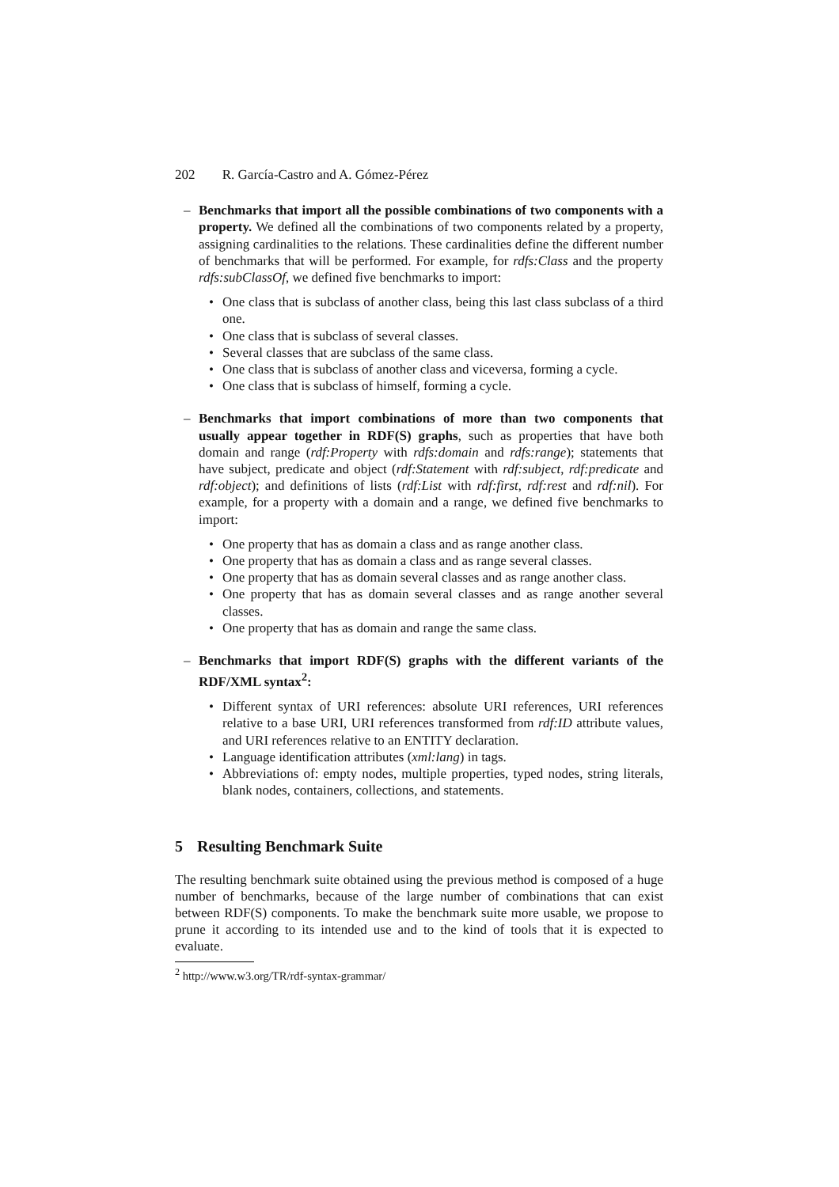202 R. García-Castro and A. Gómez-Pérez
– Benchmarks that import all the possible combinations of two components with a property. We defined all the combinations of two components related by a property, assigning cardinalities to the relations. These cardinalities define the different number of benchmarks that will be performed. For example, for rdfs:Class and the property rdfs:subClassOf, we defined five benchmarks to import:
• One class that is subclass of another class, being this last class subclass of a third one.
• One class that is subclass of several classes.
• Several classes that are subclass of the same class.
• One class that is subclass of another class and viceversa, forming a cycle.
• One class that is subclass of himself, forming a cycle.
– Benchmarks that import combinations of more than two components that usually appear together in RDF(S) graphs, such as properties that have both domain and range (rdf:Property with rdfs:domain and rdfs:range); statements that have subject, predicate and object (rdf:Statement with rdf:subject, rdf:predicate and rdf:object); and definitions of lists (rdf:List with rdf:first, rdf:rest and rdf:nil). For example, for a property with a domain and a range, we defined five benchmarks to import:
• One property that has as domain a class and as range another class.
• One property that has as domain a class and as range several classes.
• One property that has as domain several classes and as range another class.
• One property that has as domain several classes and as range another several classes.
• One property that has as domain and range the same class.
– Benchmarks that import RDF(S) graphs with the different variants of the RDF/XML syntax<sup>2</sup>:
• Different syntax of URI references: absolute URI references, URI references relative to a base URI, URI references transformed from rdf:ID attribute values, and URI references relative to an ENTITY declaration.
• Language identification attributes (xml:lang) in tags.
• Abbreviations of: empty nodes, multiple properties, typed nodes, string literals, blank nodes, containers, collections, and statements.
5 Resulting Benchmark Suite
The resulting benchmark suite obtained using the previous method is composed of a huge number of benchmarks, because of the large number of combinations that can exist between RDF(S) components. To make the benchmark suite more usable, we propose to prune it according to its intended use and to the kind of tools that it is expected to evaluate.
<sup>2</sup> http://www.w3.org/TR/rdf-syntax-grammar/